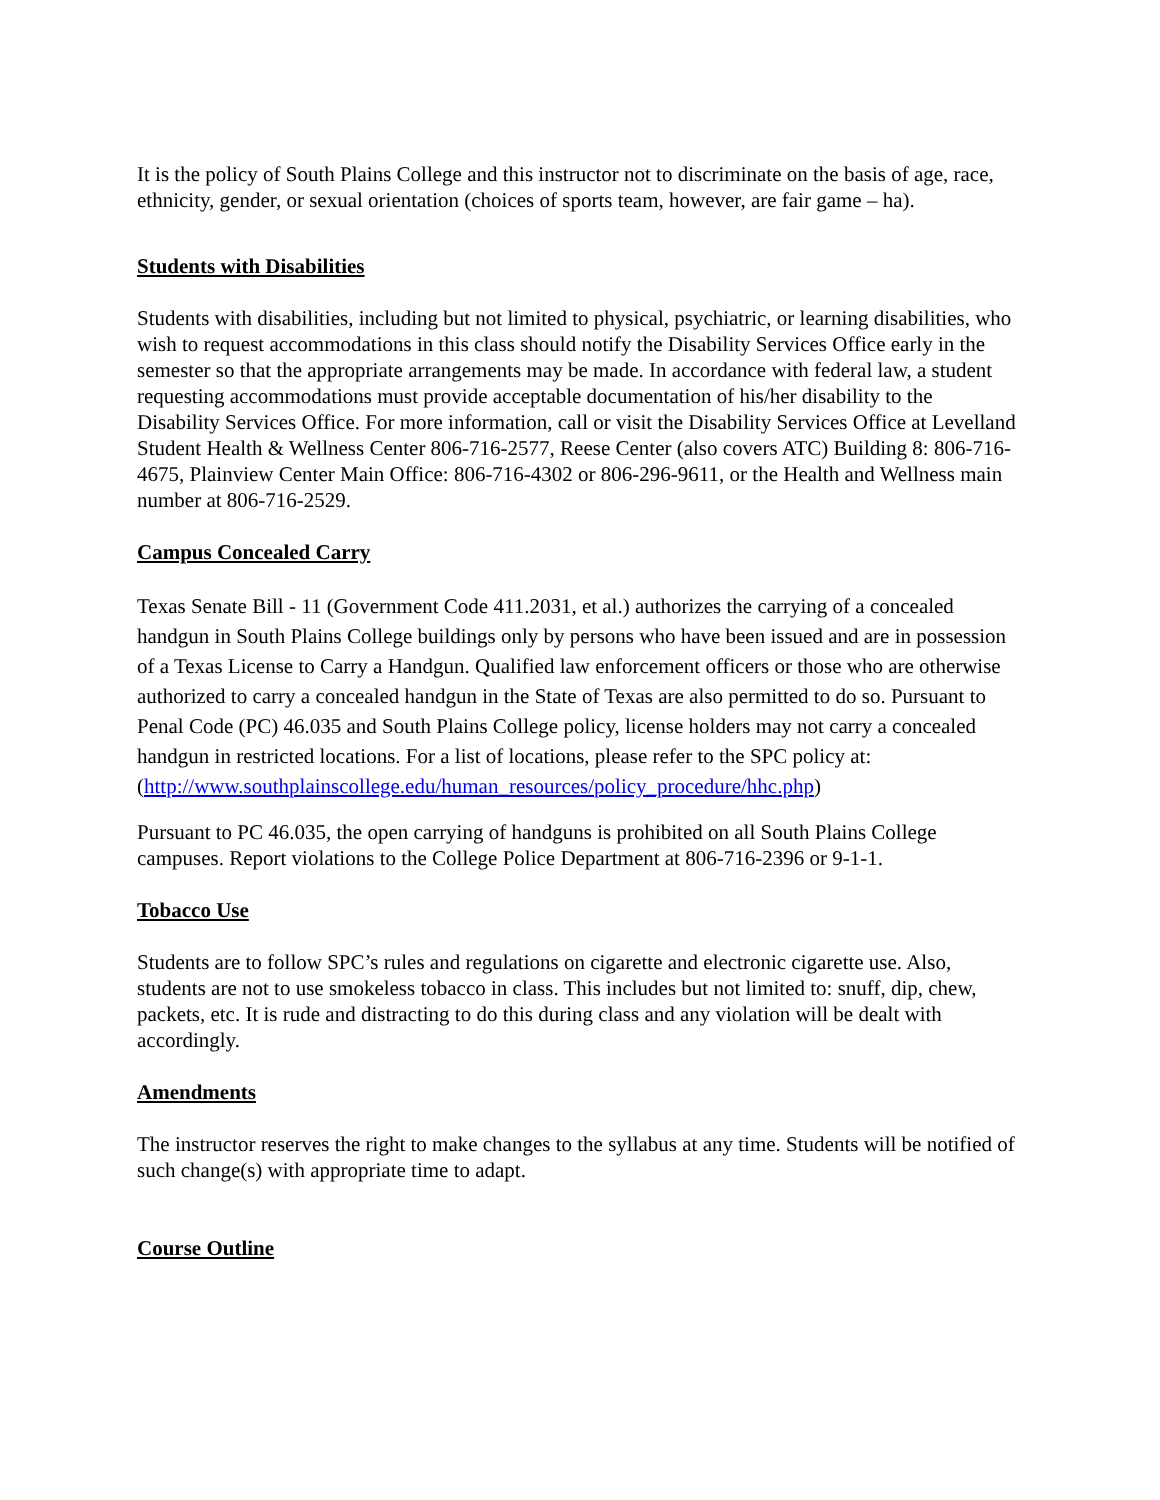It is the policy of South Plains College and this instructor not to discriminate on the basis of age, race, ethnicity, gender, or sexual orientation (choices of sports team, however, are fair game – ha).
Students with Disabilities
Students with disabilities, including but not limited to physical, psychiatric, or learning disabilities, who wish to request accommodations in this class should notify the Disability Services Office early in the semester so that the appropriate arrangements may be made. In accordance with federal law, a student requesting accommodations must provide acceptable documentation of his/her disability to the Disability Services Office. For more information, call or visit the Disability Services Office at Levelland Student Health & Wellness Center 806-716-2577, Reese Center (also covers ATC) Building 8: 806-716-4675, Plainview Center Main Office: 806-716-4302 or 806-296-9611, or the Health and Wellness main number at 806-716-2529.
Campus Concealed Carry
Texas Senate Bill - 11 (Government Code 411.2031, et al.) authorizes the carrying of a concealed handgun in South Plains College buildings only by persons who have been issued and are in possession of a Texas License to Carry a Handgun. Qualified law enforcement officers or those who are otherwise authorized to carry a concealed handgun in the State of Texas are also permitted to do so. Pursuant to Penal Code (PC) 46.035 and South Plains College policy, license holders may not carry a concealed handgun in restricted locations. For a list of locations, please refer to the SPC policy at:
(http://www.southplainscollege.edu/human_resources/policy_procedure/hhc.php)
Pursuant to PC 46.035, the open carrying of handguns is prohibited on all South Plains College campuses. Report violations to the College Police Department at 806-716-2396 or 9-1-1.
Tobacco Use
Students are to follow SPC’s rules and regulations on cigarette and electronic cigarette use. Also, students are not to use smokeless tobacco in class. This includes but not limited to: snuff, dip, chew, packets, etc. It is rude and distracting to do this during class and any violation will be dealt with accordingly.
Amendments
The instructor reserves the right to make changes to the syllabus at any time. Students will be notified of such change(s) with appropriate time to adapt.
Course Outline